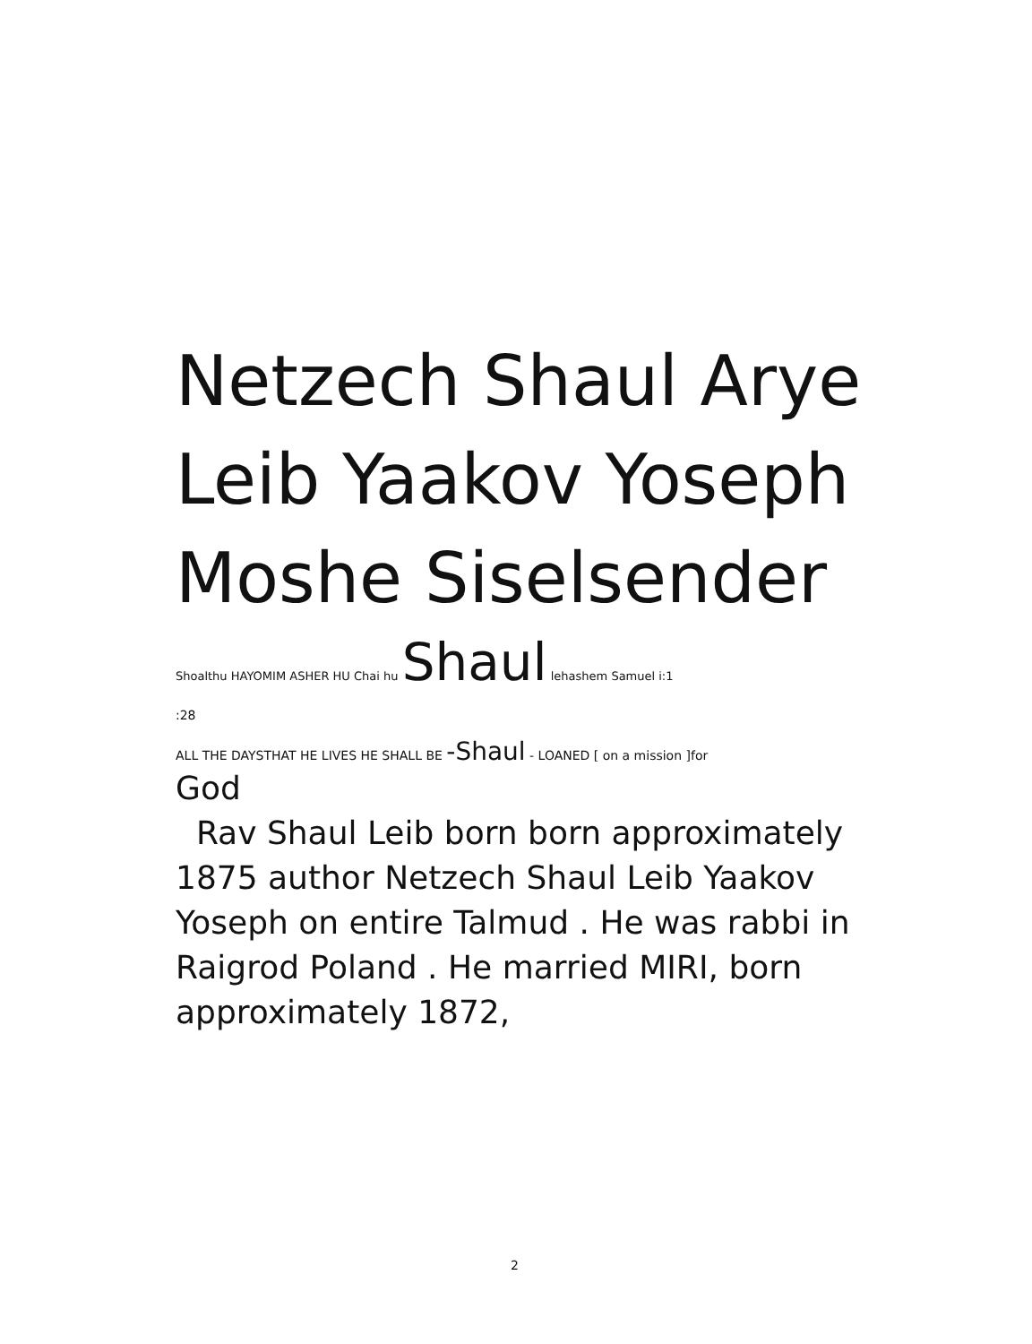Netzech Shaul Arye Leib Yaakov Yoseph Moshe Siselsender
Shoalthu HAYOMIM ASHER HU Chai hu Shaul lehashem Samuel i:1
:28
ALL THE DAYSTHAT HE LIVES HE SHALL BE -Shaul - LOANED [ on a mission ]for
God
Rav Shaul Leib born born approximately 1875 author Netzech Shaul Leib Yaakov Yoseph on entire Talmud . He was rabbi in Raigrod Poland . He married MIRI, born approximately 1872,
2